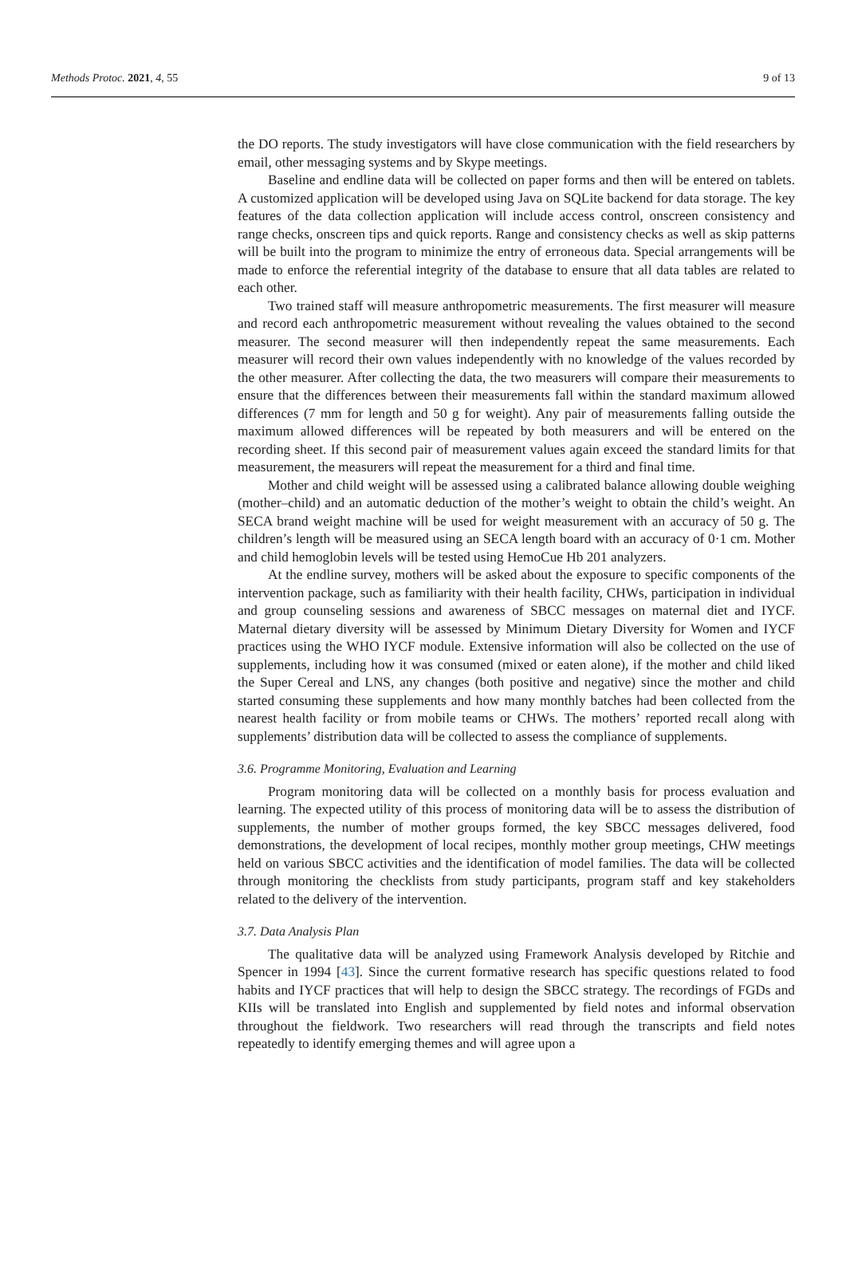Methods Protoc. 2021, 4, 55 9 of 13
the DO reports. The study investigators will have close communication with the field researchers by email, other messaging systems and by Skype meetings.
Baseline and endline data will be collected on paper forms and then will be entered on tablets. A customized application will be developed using Java on SQLite backend for data storage. The key features of the data collection application will include access control, onscreen consistency and range checks, onscreen tips and quick reports. Range and consistency checks as well as skip patterns will be built into the program to minimize the entry of erroneous data. Special arrangements will be made to enforce the referential integrity of the database to ensure that all data tables are related to each other.
Two trained staff will measure anthropometric measurements. The first measurer will measure and record each anthropometric measurement without revealing the values obtained to the second measurer. The second measurer will then independently repeat the same measurements. Each measurer will record their own values independently with no knowledge of the values recorded by the other measurer. After collecting the data, the two measurers will compare their measurements to ensure that the differences between their measurements fall within the standard maximum allowed differences (7 mm for length and 50 g for weight). Any pair of measurements falling outside the maximum allowed differences will be repeated by both measurers and will be entered on the recording sheet. If this second pair of measurement values again exceed the standard limits for that measurement, the measurers will repeat the measurement for a third and final time.
Mother and child weight will be assessed using a calibrated balance allowing double weighing (mother–child) and an automatic deduction of the mother’s weight to obtain the child’s weight. An SECA brand weight machine will be used for weight measurement with an accuracy of 50 g. The children’s length will be measured using an SECA length board with an accuracy of 0·1 cm. Mother and child hemoglobin levels will be tested using HemoCue Hb 201 analyzers.
At the endline survey, mothers will be asked about the exposure to specific components of the intervention package, such as familiarity with their health facility, CHWs, participation in individual and group counseling sessions and awareness of SBCC messages on maternal diet and IYCF. Maternal dietary diversity will be assessed by Minimum Dietary Diversity for Women and IYCF practices using the WHO IYCF module. Extensive information will also be collected on the use of supplements, including how it was consumed (mixed or eaten alone), if the mother and child liked the Super Cereal and LNS, any changes (both positive and negative) since the mother and child started consuming these supplements and how many monthly batches had been collected from the nearest health facility or from mobile teams or CHWs. The mothers’ reported recall along with supplements’ distribution data will be collected to assess the compliance of supplements.
3.6. Programme Monitoring, Evaluation and Learning
Program monitoring data will be collected on a monthly basis for process evaluation and learning. The expected utility of this process of monitoring data will be to assess the distribution of supplements, the number of mother groups formed, the key SBCC messages delivered, food demonstrations, the development of local recipes, monthly mother group meetings, CHW meetings held on various SBCC activities and the identification of model families. The data will be collected through monitoring the checklists from study participants, program staff and key stakeholders related to the delivery of the intervention.
3.7. Data Analysis Plan
The qualitative data will be analyzed using Framework Analysis developed by Ritchie and Spencer in 1994 [43]. Since the current formative research has specific questions related to food habits and IYCF practices that will help to design the SBCC strategy. The recordings of FGDs and KIIs will be translated into English and supplemented by field notes and informal observation throughout the fieldwork. Two researchers will read through the transcripts and field notes repeatedly to identify emerging themes and will agree upon a